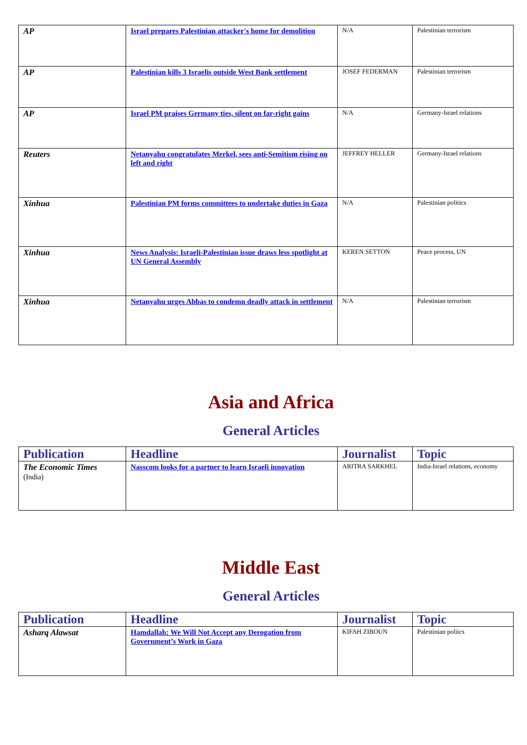| AP | Israel prepares Palestinian attacker's home for demolition | N/A | Palestinian terrorism |
| AP | Palestinian kills 3 Israelis outside West Bank settlement | JOSEF FEDERMAN | Palestinian terrorism |
| AP | Israel PM praises Germany ties, silent on far-right gains | N/A | Germany-Israel relations |
| Reuters | Netanyahu congratulates Merkel, sees anti-Semitism rising on left and right | JEFFREY HELLER | Germany-Israel relations |
| Xinhua | Palestinian PM forms committees to undertake duties in Gaza | N/A | Palestinian politics |
| Xinhua | News Analysis: Israeli-Palestinian issue draws less spotlight at UN General Assembly | KEREN SETTON | Peace process, UN |
| Xinhua | Netanyahu urges Abbas to condemn deadly attack in settlement | N/A | Palestinian terrorism |
Asia and Africa
General Articles
| Publication | Headline | Journalist | Topic |
| --- | --- | --- | --- |
| The Economic Times (India) | Nasscom looks for a partner to learn Israeli innovation | ARITRA SARKHEL | India-Israel relations, economy |
Middle East
General Articles
| Publication | Headline | Journalist | Topic |
| --- | --- | --- | --- |
| Asharq Alawsat | Hamdallah: We Will Not Accept any Derogation from Government’s Work in Gaza | KIFAH ZIBOUN | Palestinian poliics |